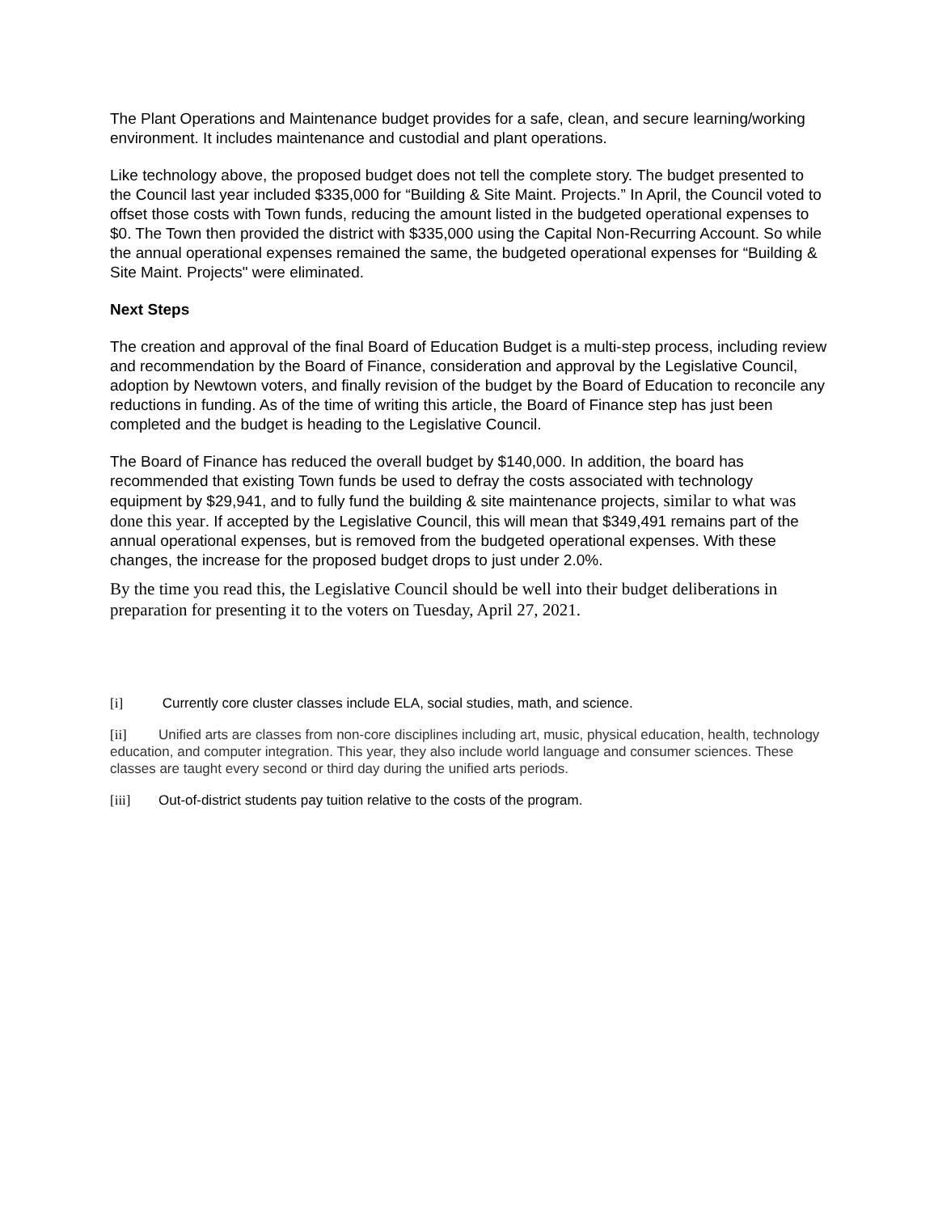The Plant Operations and Maintenance budget provides for a safe, clean, and secure learning/working environment. It includes maintenance and custodial and plant operations.
Like technology above, the proposed budget does not tell the complete story. The budget presented to the Council last year included $335,000 for “Building & Site Maint. Projects.” In April, the Council voted to offset those costs with Town funds, reducing the amount listed in the budgeted operational expenses to $0. The Town then provided the district with $335,000 using the Capital Non-Recurring Account. So while the annual operational expenses remained the same, the budgeted operational expenses for “Building & Site Maint. Projects" were eliminated.
Next Steps
The creation and approval of the final Board of Education Budget is a multi-step process, including review and recommendation by the Board of Finance, consideration and approval by the Legislative Council, adoption by Newtown voters, and finally revision of the budget by the Board of Education to reconcile any reductions in funding. As of the time of writing this article, the Board of Finance step has just been completed and the budget is heading to the Legislative Council.
The Board of Finance has reduced the overall budget by $140,000. In addition, the board has recommended that existing Town funds be used to defray the costs associated with technology equipment by $29,941, and to fully fund the building & site maintenance projects, similar to what was done this year. If accepted by the Legislative Council, this will mean that $349,491 remains part of the annual operational expenses, but is removed from the budgeted operational expenses. With these changes, the increase for the proposed budget drops to just under 2.0%.
By the time you read this, the Legislative Council should be well into their budget deliberations in preparation for presenting it to the voters on Tuesday, April 27, 2021.
[i] Currently core cluster classes include ELA, social studies, math, and science.
[ii] Unified arts are classes from non-core disciplines including art, music, physical education, health, technology education, and computer integration. This year, they also include world language and consumer sciences. These classes are taught every second or third day during the unified arts periods.
[iii] Out-of-district students pay tuition relative to the costs of the program.